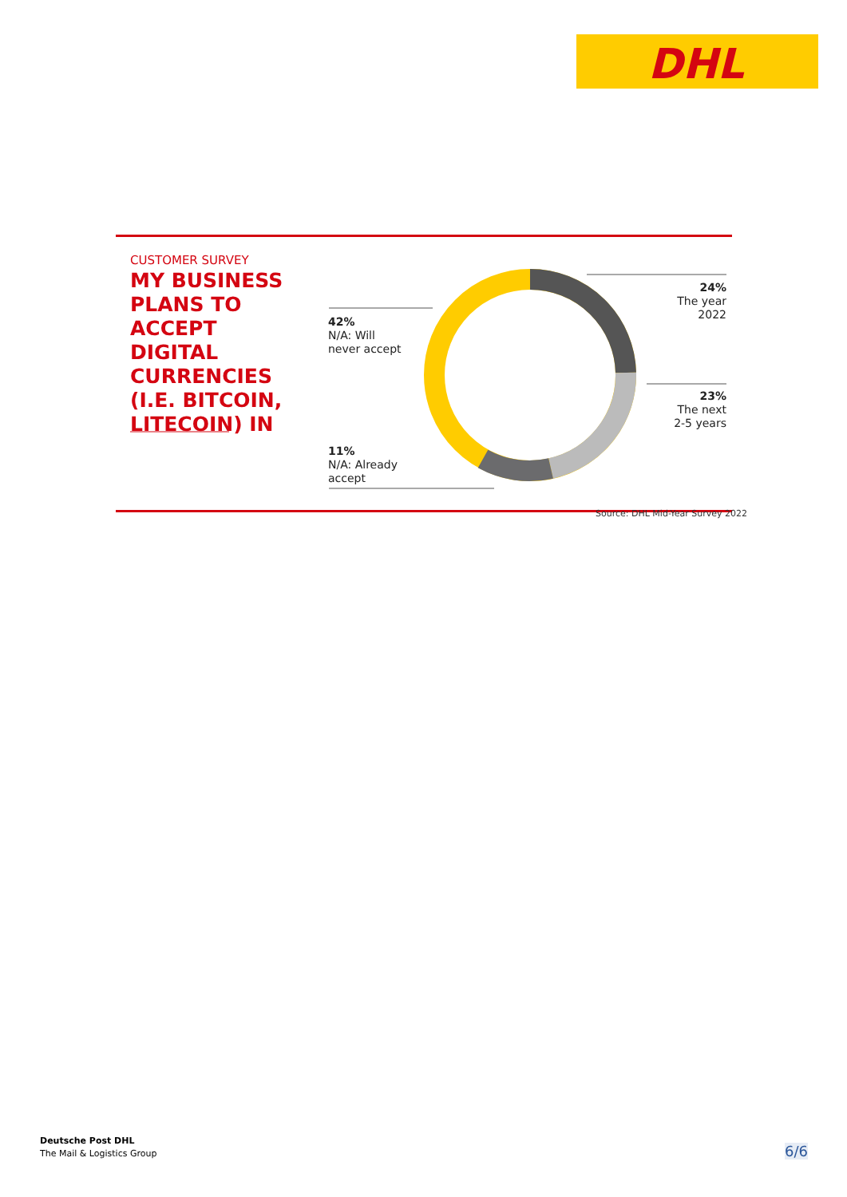DHL
CUSTOMER SURVEY
MY BUSINESS PLANS TO ACCEPT DIGITAL CURRENCIES (I.E. BITCOIN, LITECOIN) IN
24%
The year 2022
42%
N/A: Will
never accept
23%
The next
2-5 years
11%
N/A: Already
accept
Source: DHL Mid-Year Survey 2022
Deutsche Post DHL
The Mail & Logistics Group
6/6